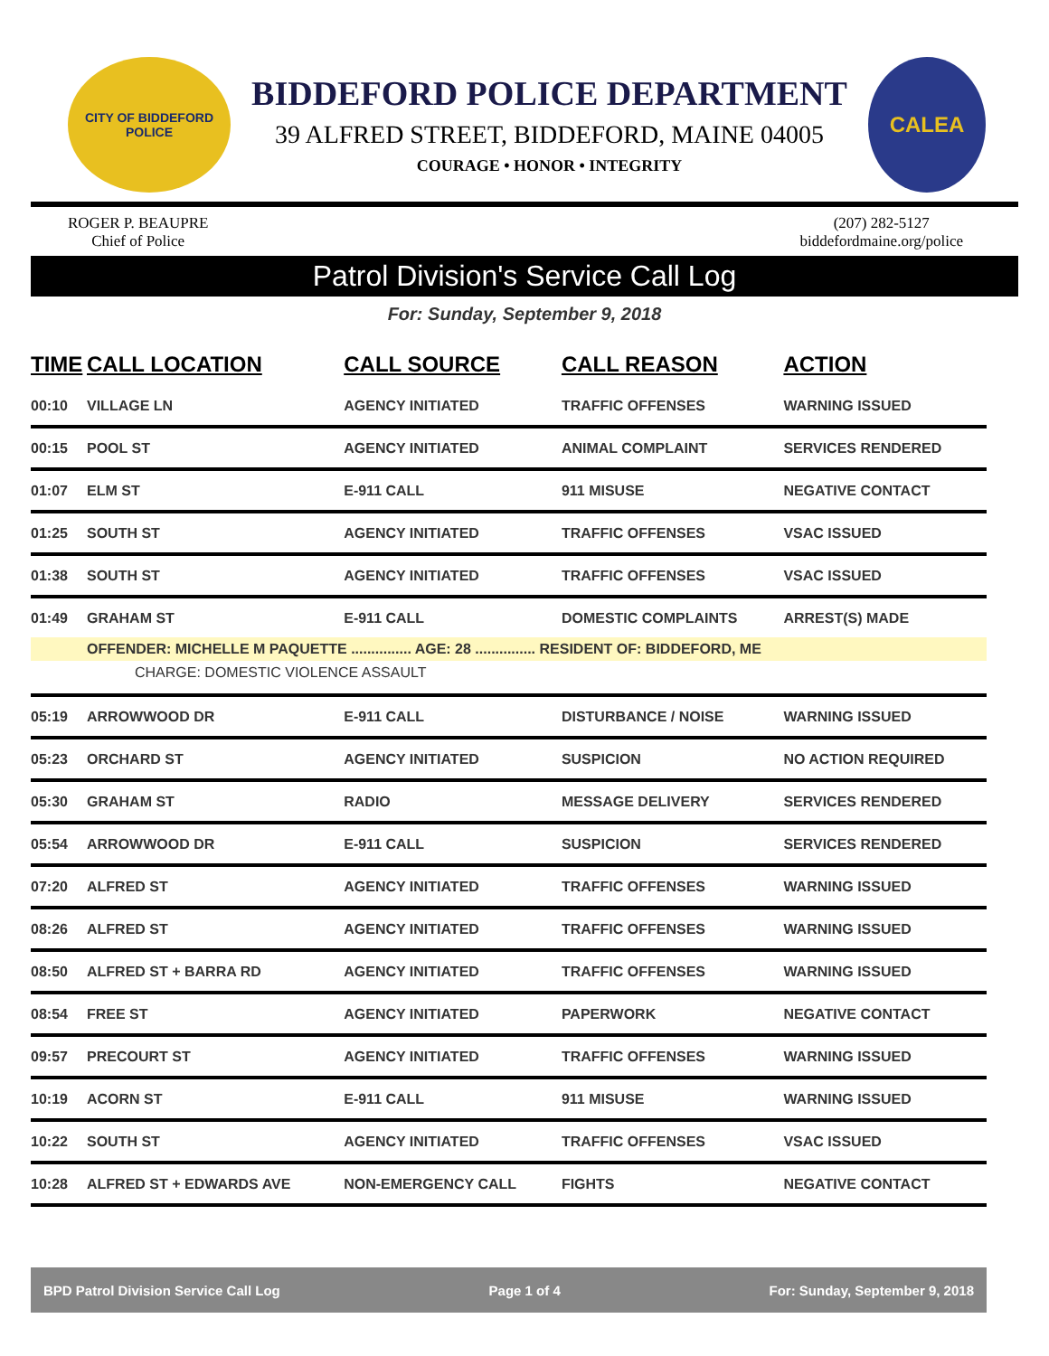CITY OF BIDDEFORD
POLICE
BIDDEFORD POLICE DEPARTMENT
39 ALFRED STREET, BIDDEFORD, MAINE 04005
COURAGE • HONOR • INTEGRITY
CALEA
ROGER P. BEAUPRE
Chief of Police
(207) 282-5127
biddefordmaine.org/police
Patrol Division's Service Call Log
For: Sunday, September 9, 2018
| TIME | CALL LOCATION | CALL SOURCE | CALL REASON | ACTION |
| --- | --- | --- | --- | --- |
| 00:10 | VILLAGE LN | AGENCY INITIATED | TRAFFIC OFFENSES | WARNING ISSUED |
| 00:15 | POOL ST | AGENCY INITIATED | ANIMAL COMPLAINT | SERVICES RENDERED |
| 01:07 | ELM ST | E-911 CALL | 911 MISUSE | NEGATIVE CONTACT |
| 01:25 | SOUTH ST | AGENCY INITIATED | TRAFFIC OFFENSES | VSAC ISSUED |
| 01:38 | SOUTH ST | AGENCY INITIATED | TRAFFIC OFFENSES | VSAC ISSUED |
| 01:49 | GRAHAM ST | E-911 CALL | DOMESTIC COMPLAINTS | ARREST(S) MADE |
| | OFFENDER: MICHELLE M PAQUETTE ............... AGE: 28 ............... RESIDENT OF: BIDDEFORD, ME | | | |
| CHARGE: DOMESTIC VIOLENCE ASSAULT | | | | |
| 05:19 | ARROWWOOD DR | E-911 CALL | DISTURBANCE / NOISE | WARNING ISSUED |
| 05:23 | ORCHARD ST | AGENCY INITIATED | SUSPICION | NO ACTION REQUIRED |
| 05:30 | GRAHAM ST | RADIO | MESSAGE DELIVERY | SERVICES RENDERED |
| 05:54 | ARROWWOOD DR | E-911 CALL | SUSPICION | SERVICES RENDERED |
| 07:20 | ALFRED ST | AGENCY INITIATED | TRAFFIC OFFENSES | WARNING ISSUED |
| 08:26 | ALFRED ST | AGENCY INITIATED | TRAFFIC OFFENSES | WARNING ISSUED |
| 08:50 | ALFRED ST + BARRA RD | AGENCY INITIATED | TRAFFIC OFFENSES | WARNING ISSUED |
| 08:54 | FREE ST | AGENCY INITIATED | PAPERWORK | NEGATIVE CONTACT |
| 09:57 | PRECOURT ST | AGENCY INITIATED | TRAFFIC OFFENSES | WARNING ISSUED |
| 10:19 | ACORN ST | E-911 CALL | 911 MISUSE | WARNING ISSUED |
| 10:22 | SOUTH ST | AGENCY INITIATED | TRAFFIC OFFENSES | VSAC ISSUED |
| 10:28 | ALFRED ST + EDWARDS AVE | NON-EMERGENCY CALL | FIGHTS | NEGATIVE CONTACT |
BPD Patrol Division Service Call Log Page 1 of 4 For: Sunday, September 9, 2018